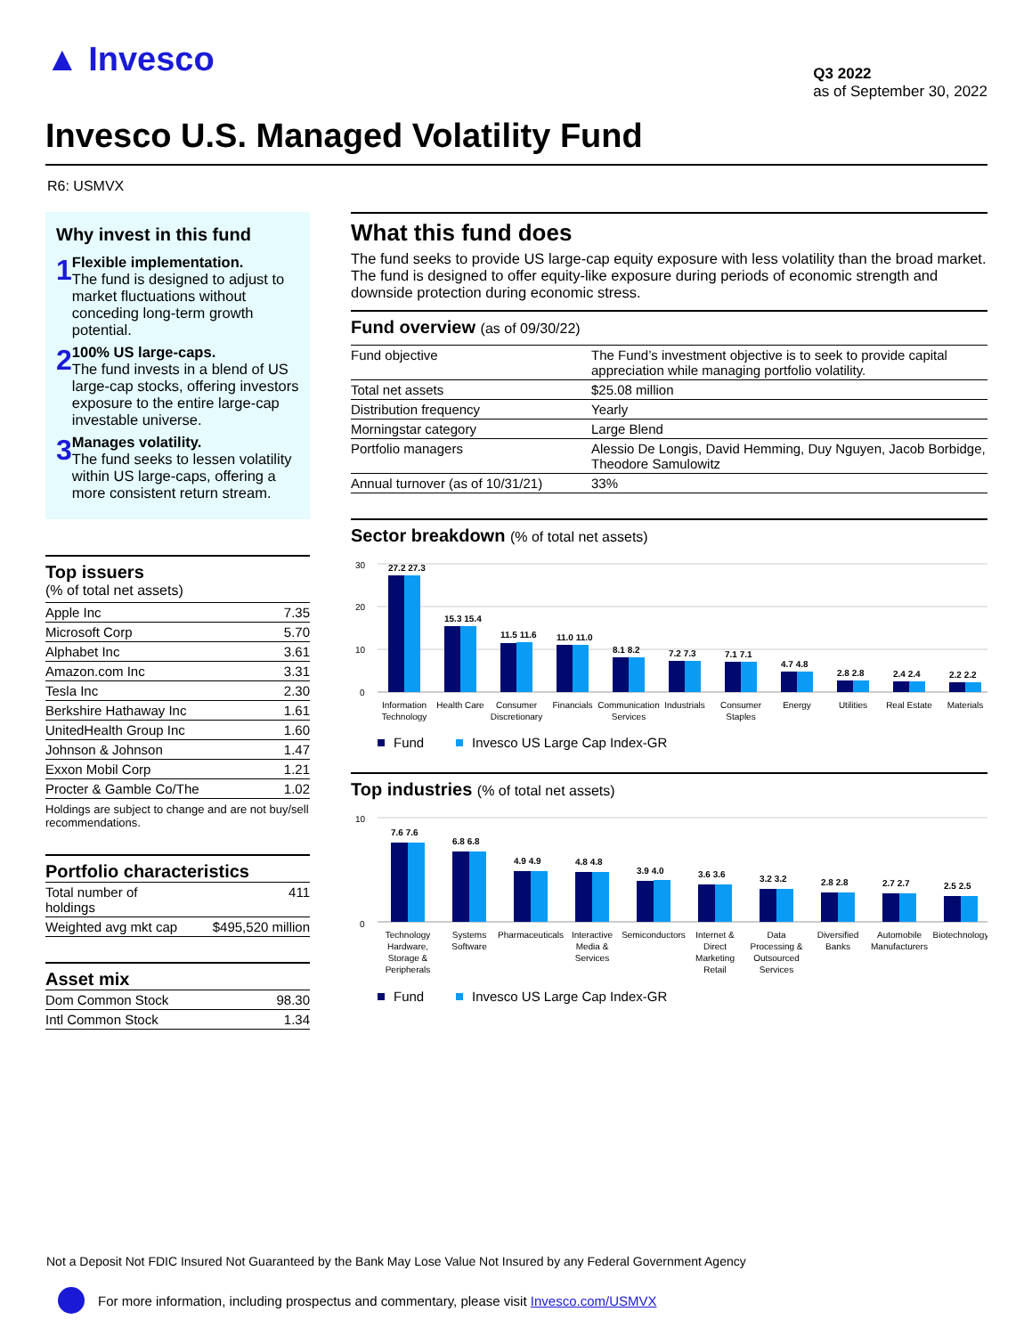▲ Invesco
Q3 2022
as of September 30, 2022
Invesco U.S. Managed Volatility Fund
R6: USMVX
Why invest in this fund
1
Flexible implementation.
The fund is designed to adjust to market fluctuations without conceding long-term growth potential.
2
100% US large-caps.
The fund invests in a blend of US large-cap stocks, offering investors exposure to the entire large-cap investable universe.
3
Manages volatility.
The fund seeks to lessen volatility within US large-caps, offering a more consistent return stream.
Top issuers
(% of total net assets)
| Apple Inc | 7.35 |
| Microsoft Corp | 5.70 |
| Alphabet Inc | 3.61 |
| Amazon.com Inc | 3.31 |
| Tesla Inc | 2.30 |
| Berkshire Hathaway Inc | 1.61 |
| UnitedHealth Group Inc | 1.60 |
| Johnson & Johnson | 1.47 |
| Exxon Mobil Corp | 1.21 |
| Procter & Gamble Co/The | 1.02 |
Holdings are subject to change and are not buy/sell recommendations.
Portfolio characteristics
| Total number of holdings | 411 |
| Weighted avg mkt cap | $495,520 million |
Asset mix
| Dom Common Stock | 98.30 |
| Intl Common Stock | 1.34 |
What this fund does
The fund seeks to provide US large-cap equity exposure with less volatility than the broad market. The fund is designed to offer equity-like exposure during periods of economic strength and downside protection during economic stress.
Fund overview (as of 09/30/22)
| Fund objective | The Fund’s investment objective is to seek to provide capital appreciation while managing portfolio volatility. |
| Total net assets | $25.08 million |
| Distribution frequency | Yearly |
| Morningstar category | Large Blend |
| Portfolio managers | Alessio De Longis, David Hemming, Duy Nguyen, Jacob Borbidge, Theodore Samulowitz |
| Annual turnover (as of 10/31/21) | 33% |
Sector breakdown (% of total net assets)
30
20
10
0
27.2 27.3
15.3 15.4
11.5 11.6
11.0 11.0
8.1 8.2
7.2 7.3
7.1 7.1
4.7 4.8
2.8 2.8
2.4 2.4
2.2 2.2
Information
Technology
Health Care
Consumer
Discretionary
Financials
Communication
Services
Industrials
Consumer
Staples
Energy
Utilities
Real Estate
Materials
Fund
Invesco US Large Cap Index-GR
Top industries (% of total net assets)
10
0
7.6 7.6
6.8 6.8
4.9 4.9
4.8 4.8
3.9 4.0
3.6 3.6
3.2 3.2
2.8 2.8
2.7 2.7
2.5 2.5
Technology
Hardware,
Storage &
Peripherals
Systems
Software
Pharmaceuticals
Interactive
Media &
Services
Semiconductors
Internet &
Direct
Marketing
Retail
Data
Processing &
Outsourced
Services
Diversified
Banks
Automobile
Manufacturers
Biotechnology
Fund
Invesco US Large Cap Index-GR
Not a Deposit Not FDIC Insured Not Guaranteed by the Bank May Lose Value Not Insured by any Federal Government Agency
For more information, including prospectus and commentary, please visit Invesco.com/USMVX